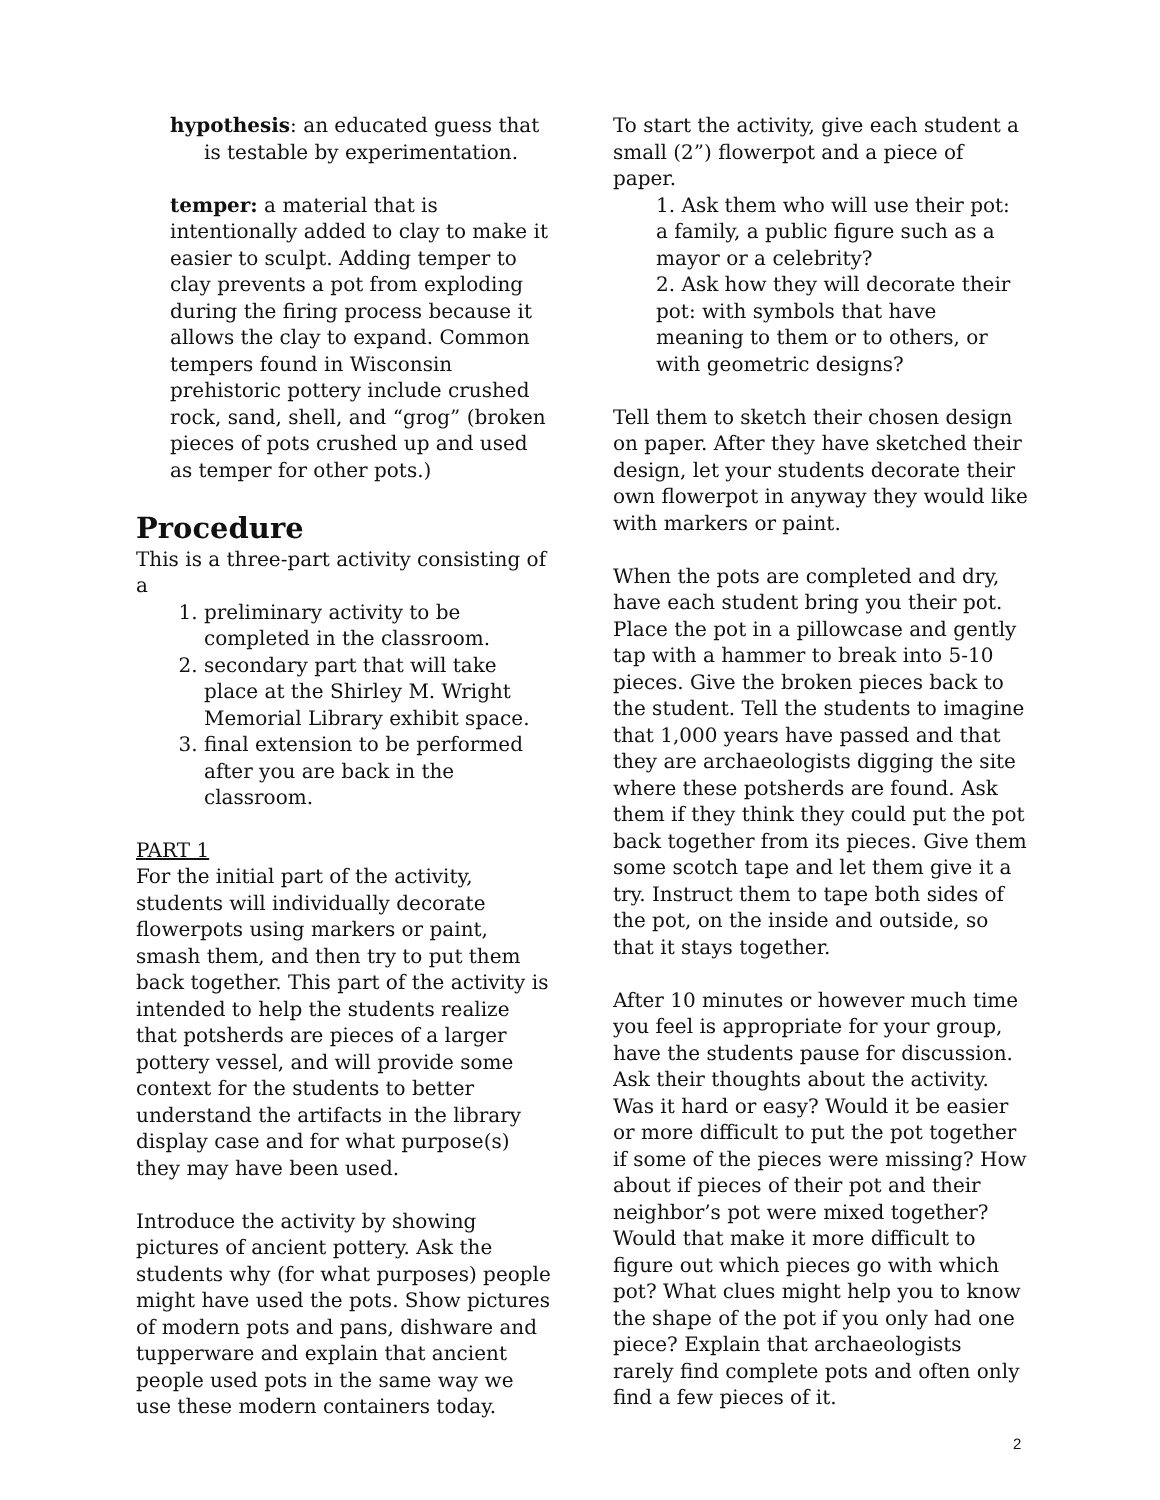hypothesis: an educated guess that is testable by experimentation.
temper: a material that is intentionally added to clay to make it easier to sculpt. Adding temper to clay prevents a pot from exploding during the firing process because it allows the clay to expand. Common tempers found in Wisconsin prehistoric pottery include crushed rock, sand, shell, and “grog” (broken pieces of pots crushed up and used as temper for other pots.)
Procedure
This is a three-part activity consisting of a
1. preliminary activity to be completed in the classroom.
2. secondary part that will take place at the Shirley M. Wright Memorial Library exhibit space.
3. final extension to be performed after you are back in the classroom.
PART 1
For the initial part of the activity, students will individually decorate flowerpots using markers or paint, smash them, and then try to put them back together. This part of the activity is intended to help the students realize that potsherds are pieces of a larger pottery vessel, and will provide some context for the students to better understand the artifacts in the library display case and for what purpose(s) they may have been used.
Introduce the activity by showing pictures of ancient pottery. Ask the students why (for what purposes) people might have used the pots. Show pictures of modern pots and pans, dishware and tupperware and explain that ancient people used pots in the same way we use these modern containers today.
To start the activity, give each student a small (2”) flowerpot and a piece of paper.
1. Ask them who will use their pot: a family, a public figure such as a mayor or a celebrity?
2. Ask how they will decorate their pot: with symbols that have meaning to them or to others, or with geometric designs?
Tell them to sketch their chosen design on paper. After they have sketched their design, let your students decorate their own flowerpot in anyway they would like with markers or paint.
When the pots are completed and dry, have each student bring you their pot. Place the pot in a pillowcase and gently tap with a hammer to break into 5-10 pieces. Give the broken pieces back to the student. Tell the students to imagine that 1,000 years have passed and that they are archaeologists digging the site where these potsherds are found. Ask them if they think they could put the pot back together from its pieces. Give them some scotch tape and let them give it a try. Instruct them to tape both sides of the pot, on the inside and outside, so that it stays together.
After 10 minutes or however much time you feel is appropriate for your group, have the students pause for discussion. Ask their thoughts about the activity. Was it hard or easy? Would it be easier or more difficult to put the pot together if some of the pieces were missing? How about if pieces of their pot and their neighbor’s pot were mixed together? Would that make it more difficult to figure out which pieces go with which pot? What clues might help you to know the shape of the pot if you only had one piece? Explain that archaeologists rarely find complete pots and often only find a few pieces of it.
2